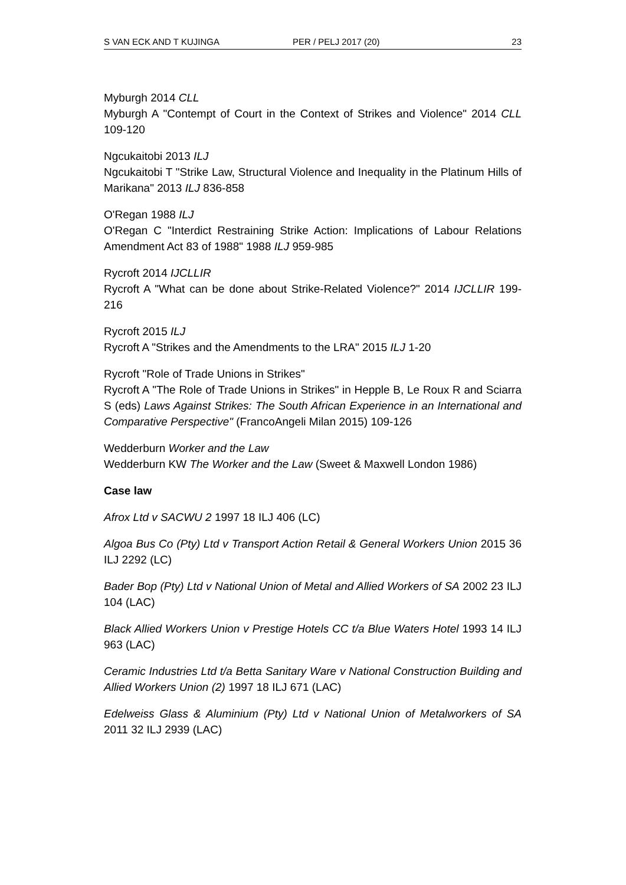S VAN ECK AND T KUJINGA PER / PELJ 2017 (20) 23
Myburgh 2014 CLL
Myburgh A "Contempt of Court in the Context of Strikes and Violence" 2014 CLL 109-120
Ngcukaitobi 2013 ILJ
Ngcukaitobi T "Strike Law, Structural Violence and Inequality in the Platinum Hills of Marikana" 2013 ILJ 836-858
O'Regan 1988 ILJ
O'Regan C "Interdict Restraining Strike Action: Implications of Labour Relations Amendment Act 83 of 1988" 1988 ILJ 959-985
Rycroft 2014 IJCLLIR
Rycroft A "What can be done about Strike-Related Violence?" 2014 IJCLLIR 199-216
Rycroft 2015 ILJ
Rycroft A "Strikes and the Amendments to the LRA" 2015 ILJ 1-20
Rycroft "Role of Trade Unions in Strikes"
Rycroft A "The Role of Trade Unions in Strikes" in Hepple B, Le Roux R and Sciarra S (eds) Laws Against Strikes: The South African Experience in an International and Comparative Perspective" (FrancoAngeli Milan 2015) 109-126
Wedderburn Worker and the Law
Wedderburn KW The Worker and the Law (Sweet & Maxwell London 1986)
Case law
Afrox Ltd v SACWU 2 1997 18 ILJ 406 (LC)
Algoa Bus Co (Pty) Ltd v Transport Action Retail & General Workers Union 2015 36 ILJ 2292 (LC)
Bader Bop (Pty) Ltd v National Union of Metal and Allied Workers of SA 2002 23 ILJ 104 (LAC)
Black Allied Workers Union v Prestige Hotels CC t/a Blue Waters Hotel 1993 14 ILJ 963 (LAC)
Ceramic Industries Ltd t/a Betta Sanitary Ware v National Construction Building and Allied Workers Union (2) 1997 18 ILJ 671 (LAC)
Edelweiss Glass & Aluminium (Pty) Ltd v National Union of Metalworkers of SA 2011 32 ILJ 2939 (LAC)